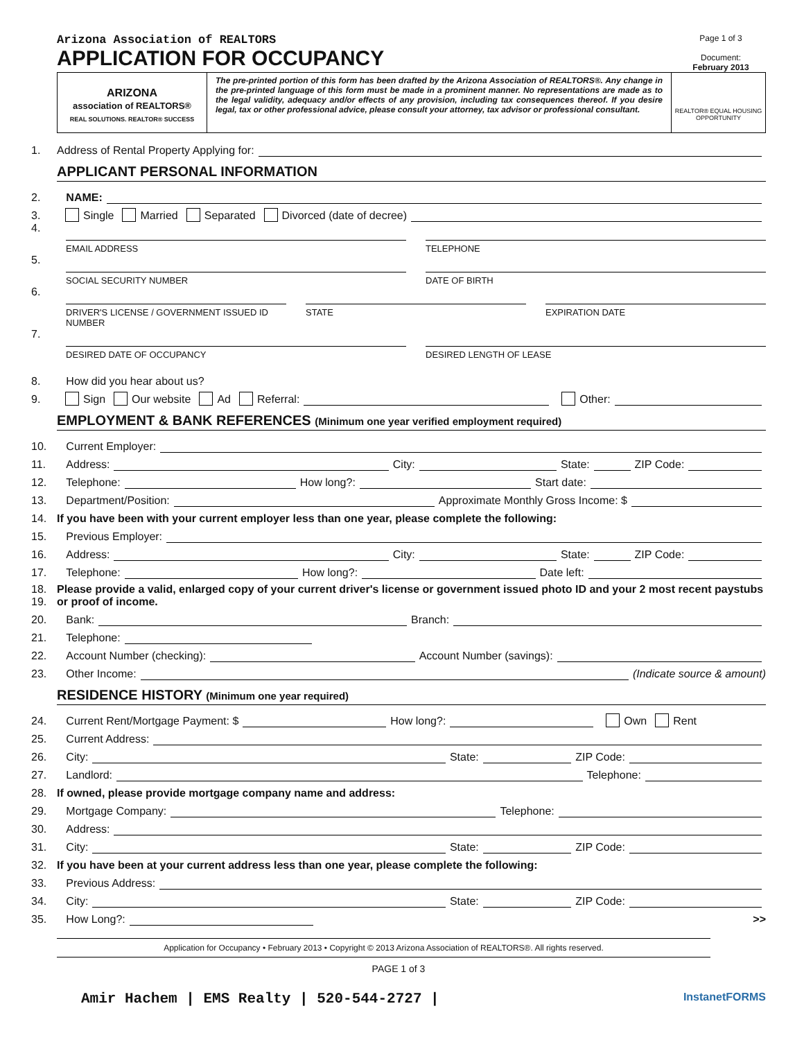Arizona Association of REALTORS
APPLICATION FOR OCCUPANCY
Page 1 of 3
Document:
February 2013
ARIZONA
association of REALTORS®
REAL SOLUTIONS. REALTOR® SUCCESS
The pre-printed portion of this form has been drafted by the Arizona Association of REALTORS®. Any change in the pre-printed language of this form must be made in a prominent manner. No representations are made as to the legal validity, adequacy and/or effects of any provision, including tax consequences thereof. If you desire legal, tax or other professional advice, please consult your attorney, tax advisor or professional consultant.
REALTOR® EQUAL HOUSING OPPORTUNITY
1. Address of Rental Property Applying for:
APPLICANT PERSONAL INFORMATION
2. NAME:
3. Single Married Separated Divorced (date of decree)
4.
EMAIL ADDRESS TELEPHONE
5.
SOCIAL SECURITY NUMBER DATE OF BIRTH
6.
DRIVER'S LICENSE / GOVERNMENT ISSUED ID NUMBER
STATE EXPIRATION DATE
7.
DESIRED DATE OF OCCUPANCY DESIRED LENGTH OF LEASE
8. How did you hear about us?
9. Sign Our website Ad Referral: Other:
EMPLOYMENT & BANK REFERENCES (Minimum one year verified employment required)
10. Current Employer:
11. Address: City: State: ZIP Code:
12. Telephone: How long?: Start date:
13. Department/Position: Approximate Monthly Gross Income: $
14. If you have been with your current employer less than one year, please complete the following:
15. Previous Employer:
16. Address: City: State: ZIP Code:
17. Telephone: How long?: Date left:
18.
19. Please provide a valid, enlarged copy of your current driver's license or government issued photo ID and your 2 most recent paystubs or proof of income.
20. Bank: Branch:
21. Telephone:
22. Account Number (checking): Account Number (savings):
23. Other Income: (Indicate source & amount)
RESIDENCE HISTORY (Minimum one year required)
24. Current Rent/Mortgage Payment: $ How long?: Own Rent
25. Current Address:
26. City: State: ZIP Code:
27. Landlord: Telephone:
28. If owned, please provide mortgage company name and address:
29. Mortgage Company: Telephone:
30. Address:
31. City: State: ZIP Code:
32. If you have been at your current address less than one year, please complete the following:
33. Previous Address:
34. City: State: ZIP Code:
35. How Long?: >>
Application for Occupancy • February 2013 • Copyright © 2013 Arizona Association of REALTORS®. All rights reserved.
PAGE 1 of 3
Amir Hachem | EMS Realty | 520-544-2727 | InstanetFORMS